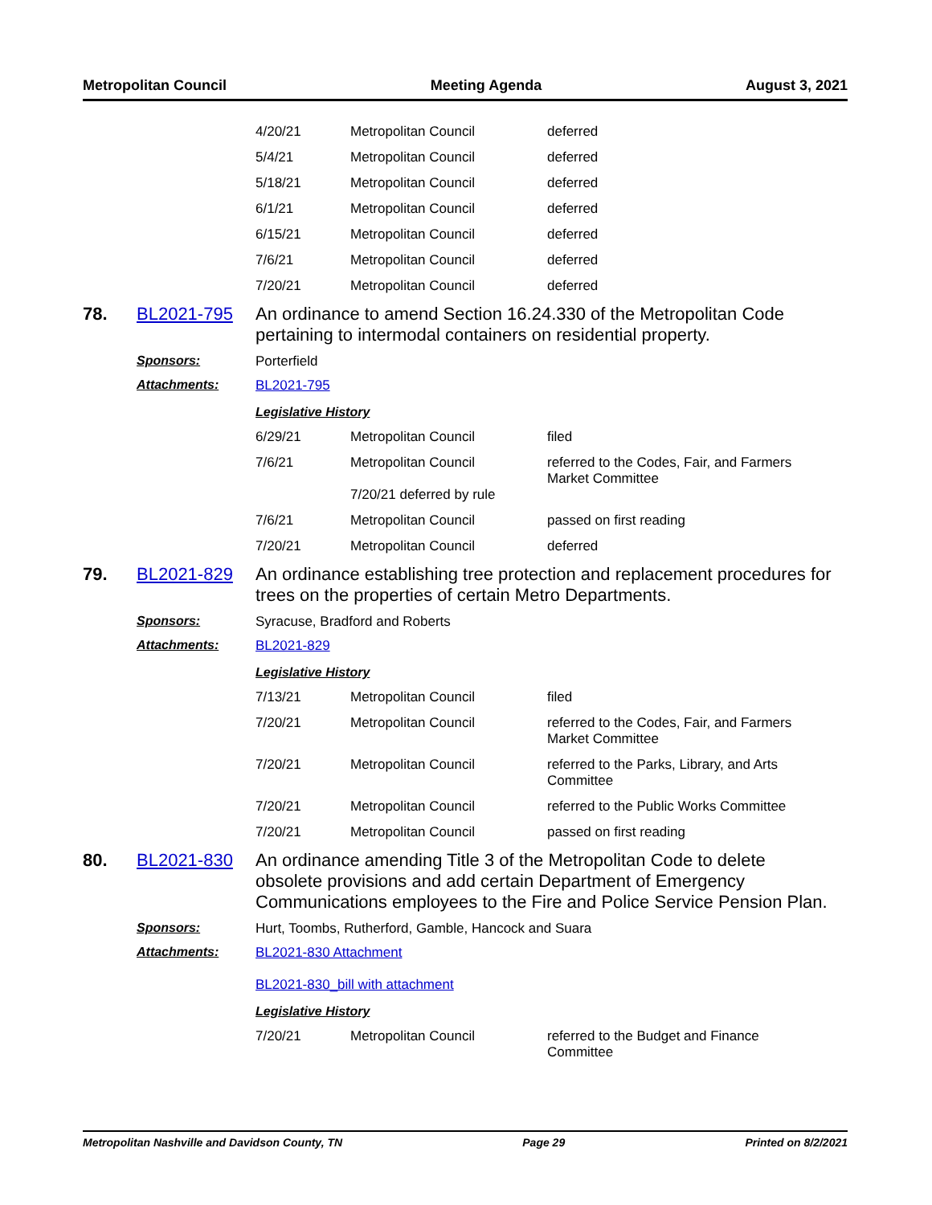Metropolitan Council Meeting Agenda August 3, 2021
| 4/20/21 | Metropolitan Council | deferred |
| 5/4/21 | Metropolitan Council | deferred |
| 5/18/21 | Metropolitan Council | deferred |
| 6/1/21 | Metropolitan Council | deferred |
| 6/15/21 | Metropolitan Council | deferred |
| 7/6/21 | Metropolitan Council | deferred |
| 7/20/21 | Metropolitan Council | deferred |
78. BL2021-795 An ordinance to amend Section 16.24.330 of the Metropolitan Code pertaining to intermodal containers on residential property.
Sponsors: Porterfield
Attachments: BL2021-795
Legislative History
| 6/29/21 | Metropolitan Council | filed |
| 7/6/21 | Metropolitan Council 7/20/21 deferred by rule | referred to the Codes, Fair, and Farmers Market Committee |
| 7/6/21 | Metropolitan Council | passed on first reading |
| 7/20/21 | Metropolitan Council | deferred |
79. BL2021-829 An ordinance establishing tree protection and replacement procedures for trees on the properties of certain Metro Departments.
Sponsors: Syracuse, Bradford and Roberts
Attachments: BL2021-829
Legislative History
| 7/13/21 | Metropolitan Council | filed |
| 7/20/21 | Metropolitan Council | referred to the Codes, Fair, and Farmers Market Committee |
| 7/20/21 | Metropolitan Council | referred to the Parks, Library, and Arts Committee |
| 7/20/21 | Metropolitan Council | referred to the Public Works Committee |
| 7/20/21 | Metropolitan Council | passed on first reading |
80. BL2021-830 An ordinance amending Title 3 of the Metropolitan Code to delete obsolete provisions and add certain Department of Emergency Communications employees to the Fire and Police Service Pension Plan.
Sponsors: Hurt, Toombs, Rutherford, Gamble, Hancock and Suara
Attachments: BL2021-830 Attachment
BL2021-830_bill with attachment
Legislative History
| 7/20/21 | Metropolitan Council | referred to the Budget and Finance Committee |
Metropolitan Nashville and Davidson County, TN Page 29 Printed on 8/2/2021